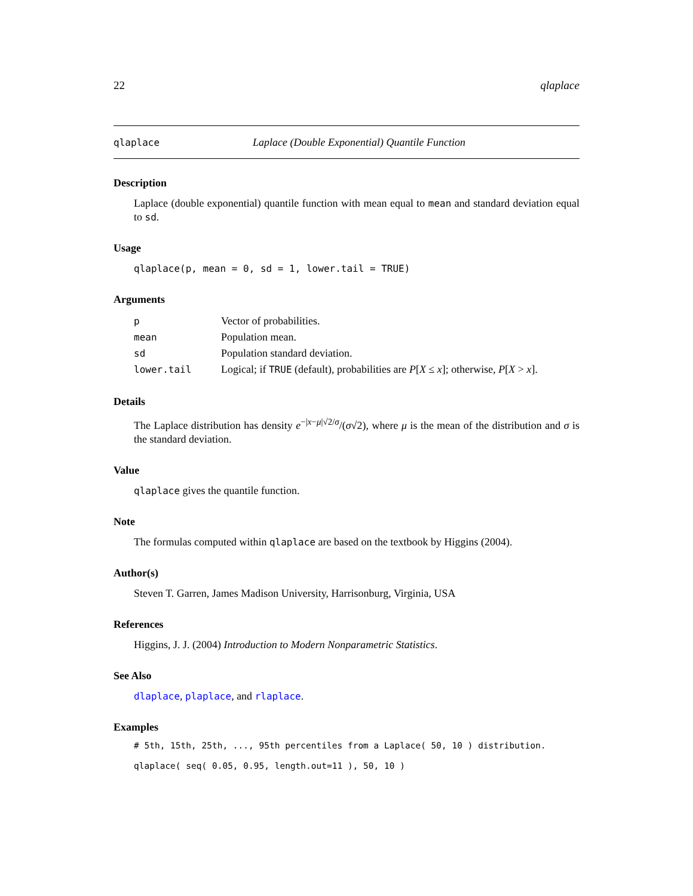22 qlaplace
qlaplace Laplace (Double Exponential) Quantile Function
Description
Laplace (double exponential) quantile function with mean equal to mean and standard deviation equal to sd.
Usage
qlaplace(p, mean = 0, sd = 1, lower.tail = TRUE)
Arguments
| p | Vector of probabilities. |
| mean | Population mean. |
| sd | Population standard deviation. |
| lower.tail | Logical; if TRUE (default), probabilities are P [ X ≤ x ]; otherwise, P [ X > x ]. |
Details
The Laplace distribution has density e<sup>−|x−μ|√2/σ</sup>/(σ√2), where μ is the mean of the distribution and σ is the standard deviation.
Value
qlaplace gives the quantile function.
Note
The formulas computed within qlaplace are based on the textbook by Higgins (2004).
Author(s)
Steven T. Garren, James Madison University, Harrisonburg, Virginia, USA
References
Higgins, J. J. (2004) Introduction to Modern Nonparametric Statistics.
See Also
dlaplace, plaplace, and rlaplace.
Examples
# 5th, 15th, 25th, ..., 95th percentiles from a Laplace( 50, 10 ) distribution.
qlaplace( seq( 0.05, 0.95, length.out=11 ), 50, 10 )